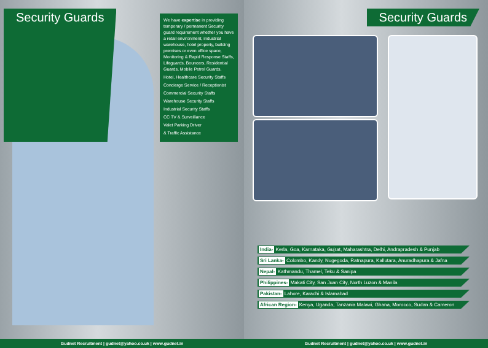Security Guards
We have expertise in providing temporary / permanent Security guard requirement whether you have a retail environment, industrial warehouse, hotel property, building premises or even office space, Monitoring & Rapid Response Staffs, Lifeguards, Bouncers, Residential Guards, Mobile Petrol Guards,
Hotel, Healthcare Security Staffs
Concierge Service / Receptionist
Commercial Security Staffs
Warehouse Security Staffs
Industrial Security Staffs
CC TV & Surveillance
Valet Parking Driver
& Traffic Assistance
Gudnet Recruitment | gudnet@yahoo.co.uk | www.gudnet.in
Security Guards
India- Kerla, Goa, Karnataka, Gujrat, Maharashtra, Delhi, Andrapradesh & Punjab
Sri Lanka- Colombo, Kandy, Nugegoda, Ratnapura, Kallutara, Anuradhapura & Jafna
Nepal- Kathmandu, Thamel, Teku & Sanipa
Philippines- Makati City, San Juan City, North Luzon & Manila
Pakistan- Lahore, Karachi & Islamabad
African Region- Kenya, Uganda, Tanzania Malawi, Ghana, Morocco, Sudan & Cameron
Gudnet Recruitment | gudnet@yahoo.co.uk | www.gudnet.in